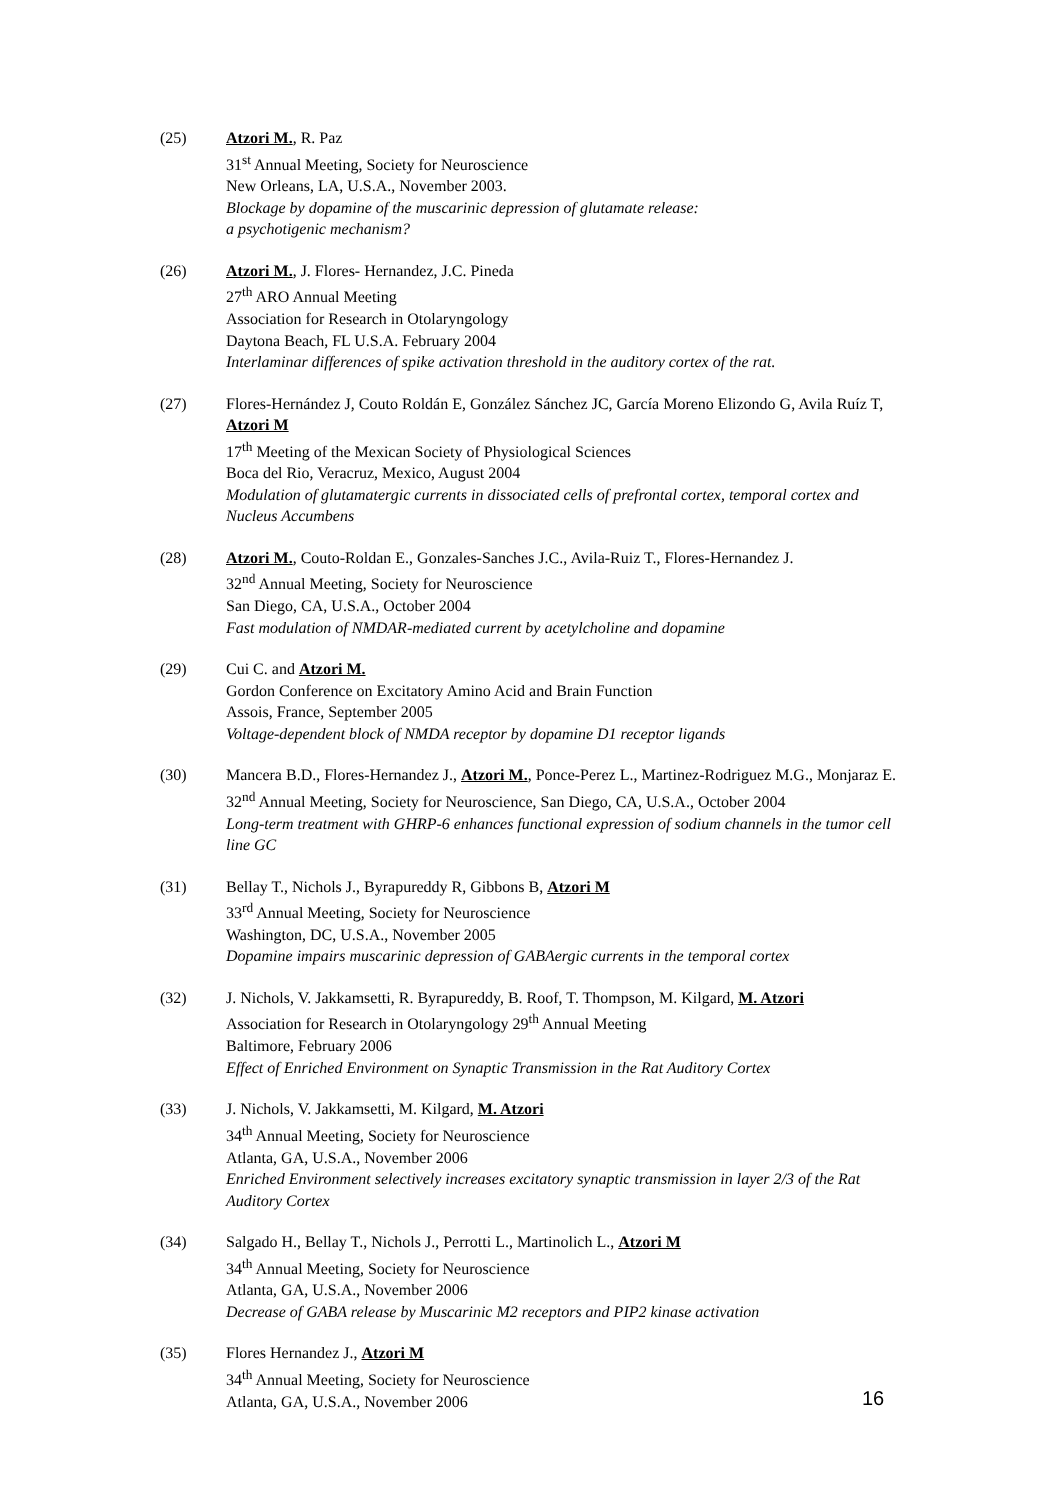(25) Atzori M., R. Paz
31<sup>st</sup> Annual Meeting, Society for Neuroscience
New Orleans, LA, U.S.A., November 2003.
Blockage by dopamine of the muscarinic depression of glutamate release:
a psychotigenic mechanism?
(26) Atzori M., J. Flores- Hernandez, J.C. Pineda
27<sup>th</sup> ARO Annual Meeting
Association for Research in Otolaryngology
Daytona Beach, FL U.S.A. February 2004
Interlaminar differences of spike activation threshold in the auditory cortex of the rat.
(27) Flores-Hernández J, Couto Roldán E, González Sánchez JC, García Moreno Elizondo G, Avila Ruíz T, Atzori M
17<sup>th</sup> Meeting of the Mexican Society of Physiological Sciences
Boca del Rio, Veracruz, Mexico, August 2004
Modulation of glutamatergic currents in dissociated cells of prefrontal cortex, temporal cortex and Nucleus Accumbens
(28) Atzori M., Couto-Roldan E., Gonzales-Sanches J.C., Avila-Ruiz T., Flores-Hernandez J.
32<sup>nd</sup> Annual Meeting, Society for Neuroscience
San Diego, CA, U.S.A., October 2004
Fast modulation of NMDAR-mediated current by acetylcholine and dopamine
(29) Cui C. and Atzori M.
Gordon Conference on Excitatory Amino Acid and Brain Function
Assois, France, September 2005
Voltage-dependent block of NMDA receptor by dopamine D1 receptor ligands
(30) Mancera B.D., Flores-Hernandez J., Atzori M., Ponce-Perez L., Martinez-Rodriguez M.G., Monjaraz E.
32<sup>nd</sup> Annual Meeting, Society for Neuroscience, San Diego, CA, U.S.A., October 2004
Long-term treatment with GHRP-6 enhances functional expression of sodium channels in the tumor cell line GC
(31) Bellay T., Nichols J., Byrapureddy R, Gibbons B, Atzori M
33<sup>rd</sup> Annual Meeting, Society for Neuroscience
Washington, DC, U.S.A., November 2005
Dopamine impairs muscarinic depression of GABAergic currents in the temporal cortex
(32) J. Nichols, V. Jakkamsetti, R. Byrapureddy, B. Roof, T. Thompson, M. Kilgard, M. Atzori
Association for Research in Otolaryngology 29<sup>th</sup> Annual Meeting
Baltimore, February 2006
Effect of Enriched Environment on Synaptic Transmission in the Rat Auditory Cortex
(33) J. Nichols, V. Jakkamsetti, M. Kilgard, M. Atzori
34<sup>th</sup> Annual Meeting, Society for Neuroscience
Atlanta, GA, U.S.A., November 2006
Enriched Environment selectively increases excitatory synaptic transmission in layer 2/3 of the Rat Auditory Cortex
(34) Salgado H., Bellay T., Nichols J., Perrotti L., Martinolich L., Atzori M
34<sup>th</sup> Annual Meeting, Society for Neuroscience
Atlanta, GA, U.S.A., November 2006
Decrease of GABA release by Muscarinic M2 receptors and PIP2 kinase activation
(35) Flores Hernandez J., Atzori M
34<sup>th</sup> Annual Meeting, Society for Neuroscience
Atlanta, GA, U.S.A., November 2006
16